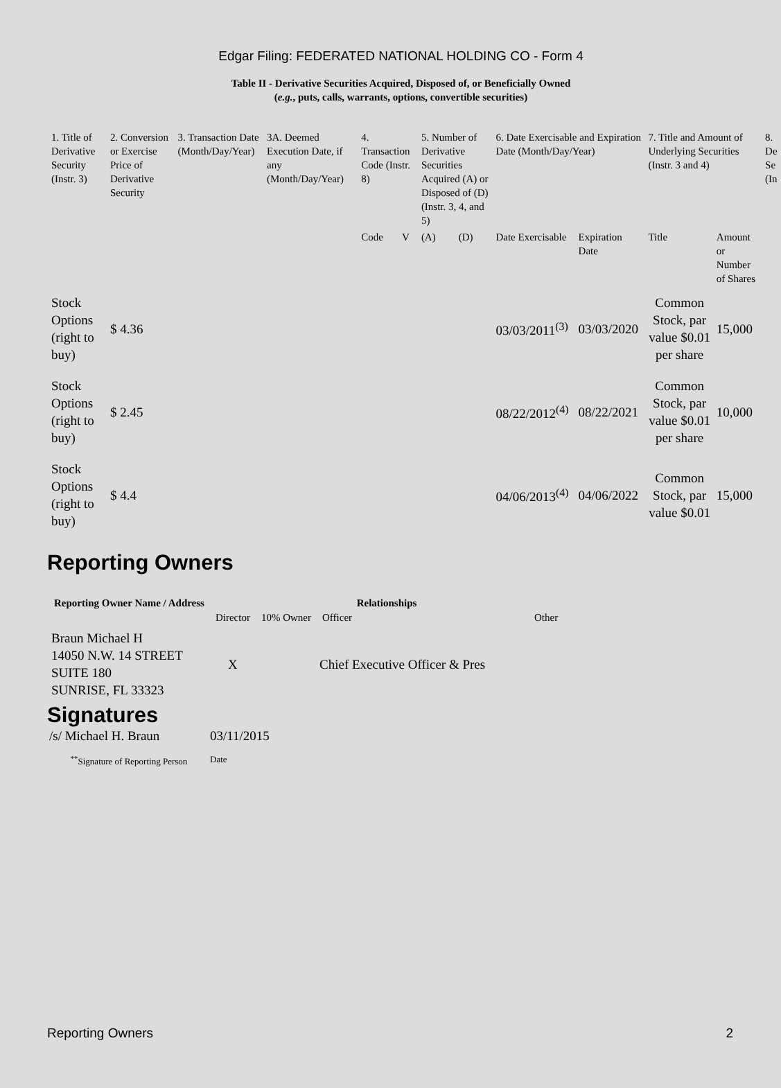Edgar Filing: FEDERATED NATIONAL HOLDING CO - Form 4
Table II - Derivative Securities Acquired, Disposed of, or Beneficially Owned
(e.g., puts, calls, warrants, options, convertible securities)
| 1. Title of Derivative Security (Instr. 3) | 2. Conversion or Exercise Price of Derivative Security | 3. Transaction Date (Month/Day/Year) | 3A. Deemed Execution Date, if any (Month/Day/Year) | 4. Transaction Code (Instr. 8) | | 5. Number of Derivative Securities Acquired (A) or Disposed of (D) (Instr. 3, 4, and 5) | | 6. Date Exercisable and Expiration Date (Month/Day/Year) | | 7. Title and Amount of Underlying Securities (Instr. 3 and 4) | | 8. De Se (In |
| --- | --- | --- | --- | --- | --- | --- | --- | --- | --- | --- | --- | --- |
| | | | | Code | V | (A) | (D) | Date Exercisable | Expiration Date | Title | Amount or Number of Shares | |
| Stock Options (right to buy) | $ 4.36 | | | | | | | 03/03/2011<sup>(3)</sup> | 03/03/2020 | Common Stock, par value $0.01 per share | 15,000 | |
| Stock Options (right to buy) | $ 2.45 | | | | | | | 08/22/2012<sup>(4)</sup> | 08/22/2021 | Common Stock, par value $0.01 per share | 10,000 | |
| Stock Options (right to buy) | $ 4.4 | | | | | | | 04/06/2013<sup>(4)</sup> | 04/06/2022 | Common Stock, par value $0.01 | 15,000 | |
Reporting Owners
| Reporting Owner Name / Address | Relationships | | | |
| --- | --- | --- | --- | --- |
| | Director | 10% Owner | Officer | Other |
| Braun Michael H 14050 N.W. 14 STREET SUITE 180 SUNRISE, FL 33323 | X | | Chief Executive Officer & Pres | |
Signatures
| /s/ Michael H. Braun | 03/11/2015 |
| <sup>**</sup> Signature of Reporting Person | Date |
Reporting Owners 2